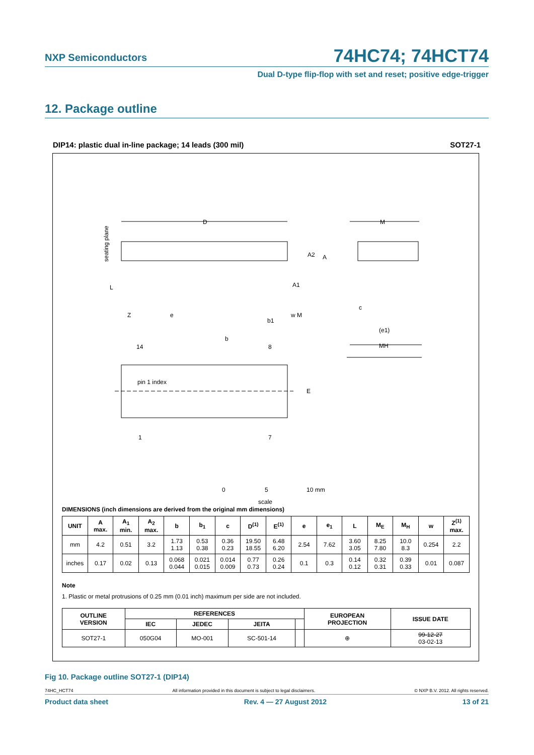NXP Semiconductors 74HC74; 74HCT74
Dual D-type flip-flop with set and reset; positive edge-trigger
12. Package outline
DIP14: plastic dual in-line package; 14 leads (300 mil) SOT27-1
D
M
A2
A
A1
seating plane
L
Z
e
b1
w M
c
(e1)
MH
b
14
8
pin 1 index
E
1
7
0
5
10 mm
scale
DIMENSIONS (inch dimensions are derived from the original mm dimensions)
| UNIT | A max. | A<sub>1</sub> min. | A<sub>2</sub> max. | b | b<sub>1</sub> | c | D<sup>(1)</sup> | E<sup>(1)</sup> | e | e<sub>1</sub> | L | M<sub>E</sub> | M<sub>H</sub> | w | Z<sup>(1)</sup> max. |
| --- | --- | --- | --- | --- | --- | --- | --- | --- | --- | --- | --- | --- | --- | --- | --- |
| mm | 4.2 | 0.51 | 3.2 | 1.73 1.13 | 0.53 0.38 | 0.36 0.23 | 19.50 18.55 | 6.48 6.20 | 2.54 | 7.62 | 3.60 3.05 | 8.25 7.80 | 10.0 8.3 | 0.254 | 2.2 |
| inches | 0.17 | 0.02 | 0.13 | 0.068 0.044 | 0.021 0.015 | 0.014 0.009 | 0.77 0.73 | 0.26 0.24 | 0.1 | 0.3 | 0.14 0.12 | 0.32 0.31 | 0.39 0.33 | 0.01 | 0.087 |
Note
1. Plastic or metal protrusions of 0.25 mm (0.01 inch) maximum per side are not included.
| OUTLINE VERSION | REFERENCES | | | | EUROPEAN PROJECTION | ISSUE DATE |
| --- | --- | --- | --- | --- | --- | --- |
| | IEC | JEDEC | JEITA | | | |
| SOT27-1 | 050G04 | MO-001 | SC-501-14 | | ⊕ | 99-12-27 03-02-13 |
Fig 10. Package outline SOT27-1 (DIP14)
74HC_HCT74 All information provided in this document is subject to legal disclaimers. © NXP B.V. 2012. All rights reserved.
Product data sheet Rev. 4 — 27 August 2012 13 of 21